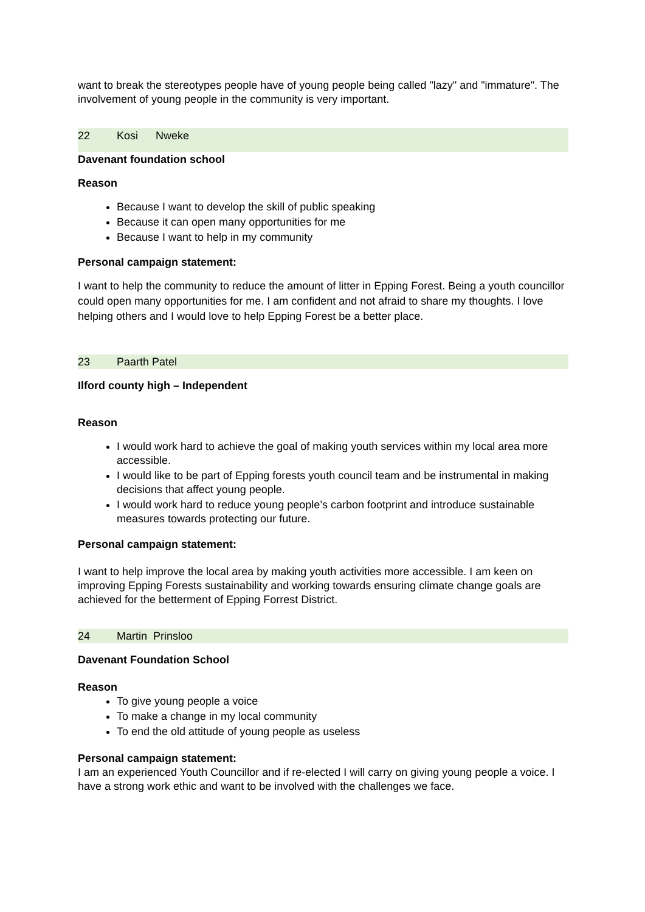want to break the stereotypes people have of young people being called "lazy" and "immature". The involvement of young people in the community is very important.
22 Kosi Nweke
Davenant foundation school
Reason
Because I want to develop the skill of public speaking
Because it can open many opportunities for me
Because I want to help in my community
Personal campaign statement:
I want to help the community to reduce the amount of litter in Epping Forest. Being a youth councillor could open many opportunities for me. I am confident and not afraid to share my thoughts. I love helping others and I would love to help Epping Forest be a better place.
23 Paarth Patel
Ilford county high – Independent
Reason
I would work hard to achieve the goal of making youth services within my local area more accessible.
I would like to be part of Epping forests youth council team and be instrumental in making decisions that affect young people.
I would work hard to reduce young people’s carbon footprint and introduce sustainable measures towards protecting our future.
Personal campaign statement:
I want to help improve the local area by making youth activities more accessible. I am keen on improving Epping Forests sustainability and working towards ensuring climate change goals are achieved for the betterment of Epping Forrest District.
24 Martin Prinsloo
Davenant Foundation School
Reason
To give young people a voice
To make a change in my local community
To end the old attitude of young people as useless
Personal campaign statement:
I am an experienced Youth Councillor and if re-elected I will carry on giving young people a voice. I have a strong work ethic and want to be involved with the challenges we face.